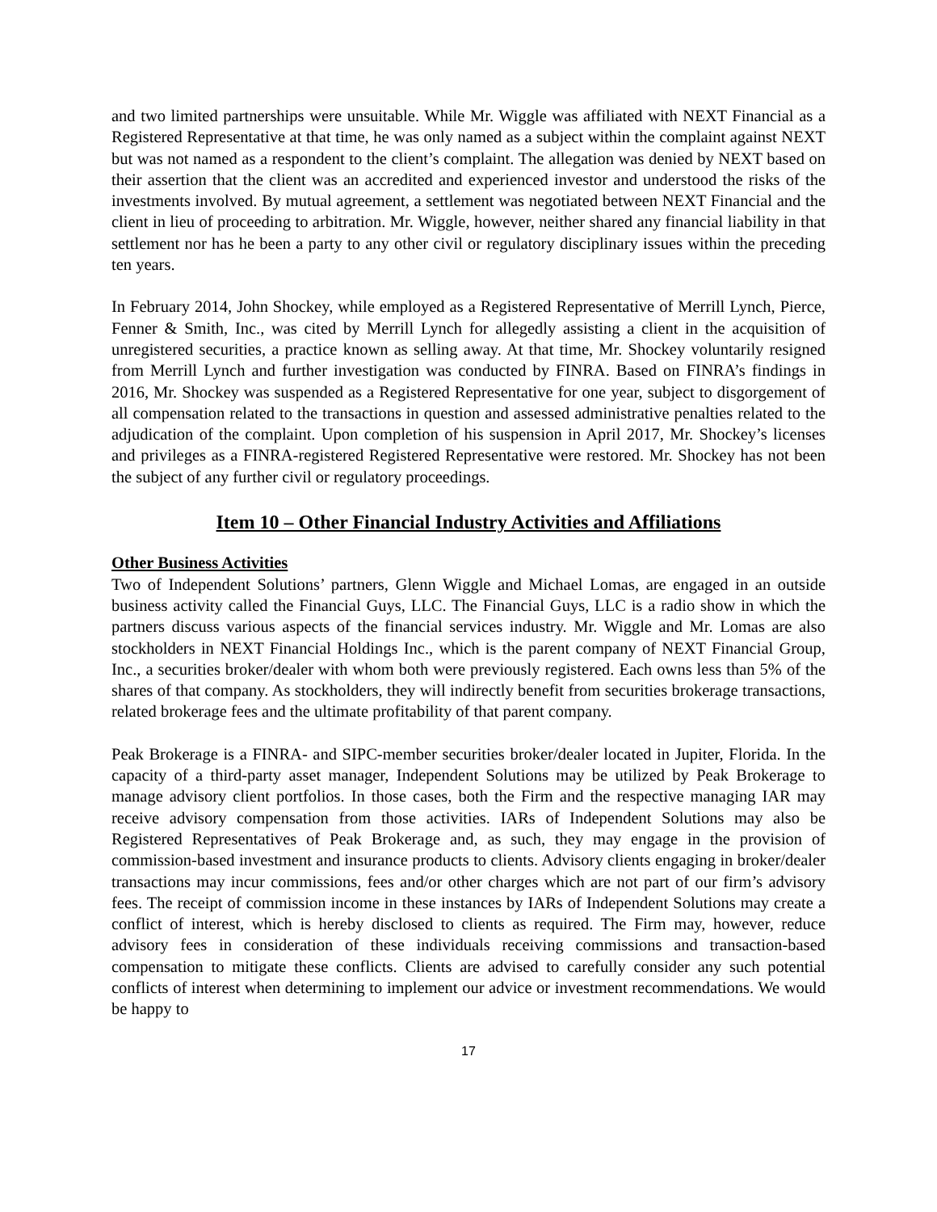and two limited partnerships were unsuitable. While Mr. Wiggle was affiliated with NEXT Financial as a Registered Representative at that time, he was only named as a subject within the complaint against NEXT but was not named as a respondent to the client’s complaint. The allegation was denied by NEXT based on their assertion that the client was an accredited and experienced investor and understood the risks of the investments involved. By mutual agreement, a settlement was negotiated between NEXT Financial and the client in lieu of proceeding to arbitration. Mr. Wiggle, however, neither shared any financial liability in that settlement nor has he been a party to any other civil or regulatory disciplinary issues within the preceding ten years.
In February 2014, John Shockey, while employed as a Registered Representative of Merrill Lynch, Pierce, Fenner & Smith, Inc., was cited by Merrill Lynch for allegedly assisting a client in the acquisition of unregistered securities, a practice known as selling away. At that time, Mr. Shockey voluntarily resigned from Merrill Lynch and further investigation was conducted by FINRA. Based on FINRA’s findings in 2016, Mr. Shockey was suspended as a Registered Representative for one year, subject to disgorgement of all compensation related to the transactions in question and assessed administrative penalties related to the adjudication of the complaint. Upon completion of his suspension in April 2017, Mr. Shockey’s licenses and privileges as a FINRA-registered Registered Representative were restored. Mr. Shockey has not been the subject of any further civil or regulatory proceedings.
Item 10 – Other Financial Industry Activities and Affiliations
Other Business Activities
Two of Independent Solutions’ partners, Glenn Wiggle and Michael Lomas, are engaged in an outside business activity called the Financial Guys, LLC. The Financial Guys, LLC is a radio show in which the partners discuss various aspects of the financial services industry. Mr. Wiggle and Mr. Lomas are also stockholders in NEXT Financial Holdings Inc., which is the parent company of NEXT Financial Group, Inc., a securities broker/dealer with whom both were previously registered. Each owns less than 5% of the shares of that company. As stockholders, they will indirectly benefit from securities brokerage transactions, related brokerage fees and the ultimate profitability of that parent company.
Peak Brokerage is a FINRA- and SIPC-member securities broker/dealer located in Jupiter, Florida. In the capacity of a third-party asset manager, Independent Solutions may be utilized by Peak Brokerage to manage advisory client portfolios. In those cases, both the Firm and the respective managing IAR may receive advisory compensation from those activities. IARs of Independent Solutions may also be Registered Representatives of Peak Brokerage and, as such, they may engage in the provision of commission-based investment and insurance products to clients. Advisory clients engaging in broker/dealer transactions may incur commissions, fees and/or other charges which are not part of our firm’s advisory fees. The receipt of commission income in these instances by IARs of Independent Solutions may create a conflict of interest, which is hereby disclosed to clients as required. The Firm may, however, reduce advisory fees in consideration of these individuals receiving commissions and transaction-based compensation to mitigate these conflicts. Clients are advised to carefully consider any such potential conflicts of interest when determining to implement our advice or investment recommendations. We would be happy to
17